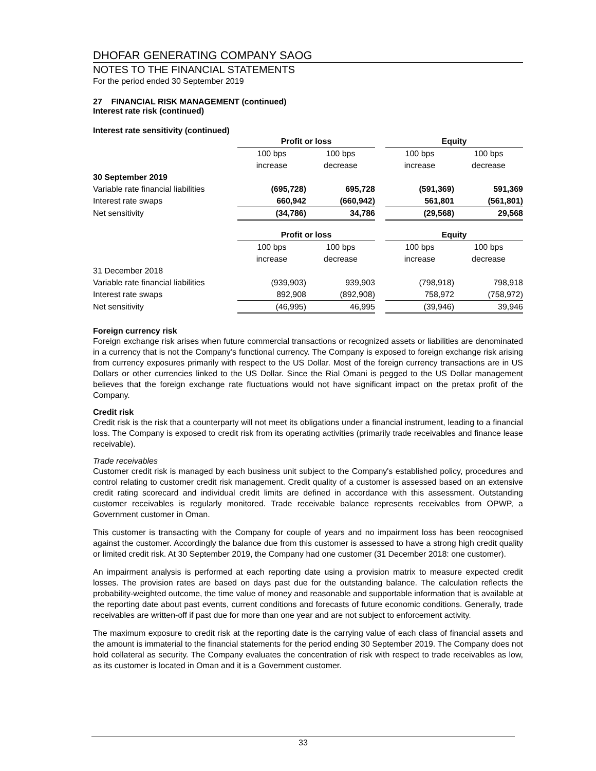DHOFAR GENERATING COMPANY SAOG
NOTES TO THE FINANCIAL STATEMENTS
For the period ended 30 September 2019
27 FINANCIAL RISK MANAGEMENT (continued)
Interest rate risk (continued)
Interest rate sensitivity (continued)
| | Profit or loss | | | Equity | |
| | 100 bps | 100 bps | | 100 bps | 100 bps |
| | increase | decrease | | increase | decrease |
| 30 September 2019 | | | | | |
| Variable rate financial liabilities | (695,728) | 695,728 | | (591,369) | 591,369 |
| Interest rate swaps | 660,942 | (660,942) | | 561,801 | (561,801) |
| Net sensitivity | (34,786) | 34,786 | | (29,568) | 29,568 |
| | Profit or loss | | | Equity | |
| | 100 bps | 100 bps | | 100 bps | 100 bps |
| | increase | decrease | | increase | decrease |
| 31 December 2018 | | | | | |
| Variable rate financial liabilities | (939,903) | 939,903 | | (798,918) | 798,918 |
| Interest rate swaps | 892,908 | (892,908) | | 758,972 | (758,972) |
| Net sensitivity | (46,995) | 46,995 | | (39,946) | 39,946 |
Foreign currency risk
Foreign exchange risk arises when future commercial transactions or recognized assets or liabilities are denominated in a currency that is not the Company’s functional currency. The Company is exposed to foreign exchange risk arising from currency exposures primarily with respect to the US Dollar. Most of the foreign currency transactions are in US Dollars or other currencies linked to the US Dollar. Since the Rial Omani is pegged to the US Dollar management believes that the foreign exchange rate fluctuations would not have significant impact on the pretax profit of the Company.
Credit risk
Credit risk is the risk that a counterparty will not meet its obligations under a financial instrument, leading to a financial loss. The Company is exposed to credit risk from its operating activities (primarily trade receivables and finance lease receivable).
Trade receivables
Customer credit risk is managed by each business unit subject to the Company's established policy, procedures and control relating to customer credit risk management. Credit quality of a customer is assessed based on an extensive credit rating scorecard and individual credit limits are defined in accordance with this assessment. Outstanding customer receivables is regularly monitored. Trade receivable balance represents receivables from OPWP, a Government customer in Oman.
This customer is transacting with the Company for couple of years and no impairment loss has been reocognised against the customer. Accordingly the balance due from this customer is assessed to have a strong high credit quality or limited credit risk. At 30 September 2019, the Company had one customer (31 December 2018: one customer).
An impairment analysis is performed at each reporting date using a provision matrix to measure expected credit losses. The provision rates are based on days past due for the outstanding balance. The calculation reflects the probability-weighted outcome, the time value of money and reasonable and supportable information that is available at the reporting date about past events, current conditions and forecasts of future economic conditions. Generally, trade receivables are written-off if past due for more than one year and are not subject to enforcement activity.
The maximum exposure to credit risk at the reporting date is the carrying value of each class of financial assets and the amount is immaterial to the financial statements for the period ending 30 September 2019. The Company does not hold collateral as security. The Company evaluates the concentration of risk with respect to trade receivables as low, as its customer is located in Oman and it is a Government customer.
33